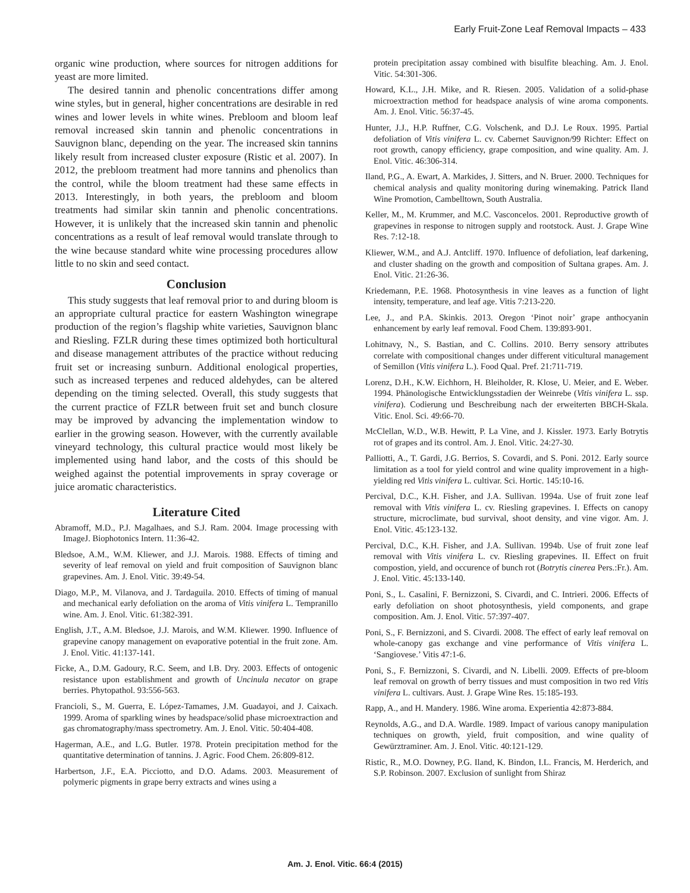Early Fruit-Zone Leaf Removal Impacts – 433
organic wine production, where sources for nitrogen additions for yeast are more limited.
The desired tannin and phenolic concentrations differ among wine styles, but in general, higher concentrations are desirable in red wines and lower levels in white wines. Prebloom and bloom leaf removal increased skin tannin and phenolic concentrations in Sauvignon blanc, depending on the year. The increased skin tannins likely result from increased cluster exposure (Ristic et al. 2007). In 2012, the prebloom treatment had more tannins and phenolics than the control, while the bloom treatment had these same effects in 2013. Interestingly, in both years, the prebloom and bloom treatments had similar skin tannin and phenolic concentrations. However, it is unlikely that the increased skin tannin and phenolic concentrations as a result of leaf removal would translate through to the wine because standard white wine processing procedures allow little to no skin and seed contact.
Conclusion
This study suggests that leaf removal prior to and during bloom is an appropriate cultural practice for eastern Washington winegrape production of the region’s flagship white varieties, Sauvignon blanc and Riesling. FZLR during these times optimized both horticultural and disease management attributes of the practice without reducing fruit set or increasing sunburn. Additional enological properties, such as increased terpenes and reduced aldehydes, can be altered depending on the timing selected. Overall, this study suggests that the current practice of FZLR between fruit set and bunch closure may be improved by advancing the implementation window to earlier in the growing season. However, with the currently available vineyard technology, this cultural practice would most likely be implemented using hand labor, and the costs of this should be weighed against the potential improvements in spray coverage or juice aromatic characteristics.
Literature Cited
Abramoff, M.D., P.J. Magalhaes, and S.J. Ram. 2004. Image processing with ImageJ. Biophotonics Intern. 11:36-42.
Bledsoe, A.M., W.M. Kliewer, and J.J. Marois. 1988. Effects of timing and severity of leaf removal on yield and fruit composition of Sauvignon blanc grapevines. Am. J. Enol. Vitic. 39:49-54.
Diago, M.P., M. Vilanova, and J. Tardaguila. 2010. Effects of timing of manual and mechanical early defoliation on the aroma of Vitis vinifera L. Tempranillo wine. Am. J. Enol. Vitic. 61:382-391.
English, J.T., A.M. Bledsoe, J.J. Marois, and W.M. Kliewer. 1990. Influence of grapevine canopy management on evaporative potential in the fruit zone. Am. J. Enol. Vitic. 41:137-141.
Ficke, A., D.M. Gadoury, R.C. Seem, and I.B. Dry. 2003. Effects of ontogenic resistance upon establishment and growth of Uncinula necator on grape berries. Phytopathol. 93:556-563.
Francioli, S., M. Guerra, E. López-Tamames, J.M. Guadayoi, and J. Caixach. 1999. Aroma of sparkling wines by headspace/solid phase microextraction and gas chromatography/mass spectrometry. Am. J. Enol. Vitic. 50:404-408.
Hagerman, A.E., and L.G. Butler. 1978. Protein precipitation method for the quantitative determination of tannins. J. Agric. Food Chem. 26:809-812.
Harbertson, J.F., E.A. Picciotto, and D.O. Adams. 2003. Measurement of polymeric pigments in grape berry extracts and wines using a
protein precipitation assay combined with bisulfite bleaching. Am. J. Enol. Vitic. 54:301-306.
Howard, K.L., J.H. Mike, and R. Riesen. 2005. Validation of a solid-phase microextraction method for headspace analysis of wine aroma components. Am. J. Enol. Vitic. 56:37-45.
Hunter, J.J., H.P. Ruffner, C.G. Volschenk, and D.J. Le Roux. 1995. Partial defoliation of Vitis vinifera L. cv. Cabernet Sauvignon/99 Richter: Effect on root growth, canopy efficiency, grape composition, and wine quality. Am. J. Enol. Vitic. 46:306-314.
Iland, P.G., A. Ewart, A. Markides, J. Sitters, and N. Bruer. 2000. Techniques for chemical analysis and quality monitoring during winemaking. Patrick Iland Wine Promotion, Cambelltown, South Australia.
Keller, M., M. Krummer, and M.C. Vasconcelos. 2001. Reproductive growth of grapevines in response to nitrogen supply and rootstock. Aust. J. Grape Wine Res. 7:12-18.
Kliewer, W.M., and A.J. Antcliff. 1970. Influence of defoliation, leaf darkening, and cluster shading on the growth and composition of Sultana grapes. Am. J. Enol. Vitic. 21:26-36.
Kriedemann, P.E. 1968. Photosynthesis in vine leaves as a function of light intensity, temperature, and leaf age. Vitis 7:213-220.
Lee, J., and P.A. Skinkis. 2013. Oregon ‘Pinot noir’ grape anthocyanin enhancement by early leaf removal. Food Chem. 139:893-901.
Lohitnavy, N., S. Bastian, and C. Collins. 2010. Berry sensory attributes correlate with compositional changes under different viticultural management of Semillon (Vitis vinifera L.). Food Qual. Pref. 21:711-719.
Lorenz, D.H., K.W. Eichhorn, H. Bleiholder, R. Klose, U. Meier, and E. Weber. 1994. Phänologische Entwicklungsstadien der Weinrebe (Vitis vinifera L. ssp. vinifera). Codierung und Beschreibung nach der erweiterten BBCH-Skala. Vitic. Enol. Sci. 49:66-70.
McClellan, W.D., W.B. Hewitt, P. La Vine, and J. Kissler. 1973. Early Botrytis rot of grapes and its control. Am. J. Enol. Vitic. 24:27-30.
Palliotti, A., T. Gardi, J.G. Berrios, S. Covardi, and S. Poni. 2012. Early source limitation as a tool for yield control and wine quality improvement in a high-yielding red Vitis vinifera L. cultivar. Sci. Hortic. 145:10-16.
Percival, D.C., K.H. Fisher, and J.A. Sullivan. 1994a. Use of fruit zone leaf removal with Vitis vinifera L. cv. Riesling grapevines. I. Effects on canopy structure, microclimate, bud survival, shoot density, and vine vigor. Am. J. Enol. Vitic. 45:123-132.
Percival, D.C., K.H. Fisher, and J.A. Sullivan. 1994b. Use of fruit zone leaf removal with Vitis vinifera L. cv. Riesling grapevines. II. Effect on fruit compostion, yield, and occurence of bunch rot (Botrytis cinerea Pers.:Fr.). Am. J. Enol. Vitic. 45:133-140.
Poni, S., L. Casalini, F. Bernizzoni, S. Civardi, and C. Intrieri. 2006. Effects of early defoliation on shoot photosynthesis, yield components, and grape composition. Am. J. Enol. Vitic. 57:397-407.
Poni, S., F. Bernizzoni, and S. Civardi. 2008. The effect of early leaf removal on whole-canopy gas exchange and vine performance of Vitis vinifera L. ‘Sangiovese.’ Vitis 47:1-6.
Poni, S., F. Bernizzoni, S. Civardi, and N. Libelli. 2009. Effects of pre-bloom leaf removal on growth of berry tissues and must composition in two red Vitis vinifera L. cultivars. Aust. J. Grape Wine Res. 15:185-193.
Rapp, A., and H. Mandery. 1986. Wine aroma. Experientia 42:873-884.
Reynolds, A.G., and D.A. Wardle. 1989. Impact of various canopy manipulation techniques on growth, yield, fruit composition, and wine quality of Gewürztraminer. Am. J. Enol. Vitic. 40:121-129.
Ristic, R., M.O. Downey, P.G. Iland, K. Bindon, I.L. Francis, M. Herderich, and S.P. Robinson. 2007. Exclusion of sunlight from Shiraz
Am. J. Enol. Vitic. 66:4 (2015)